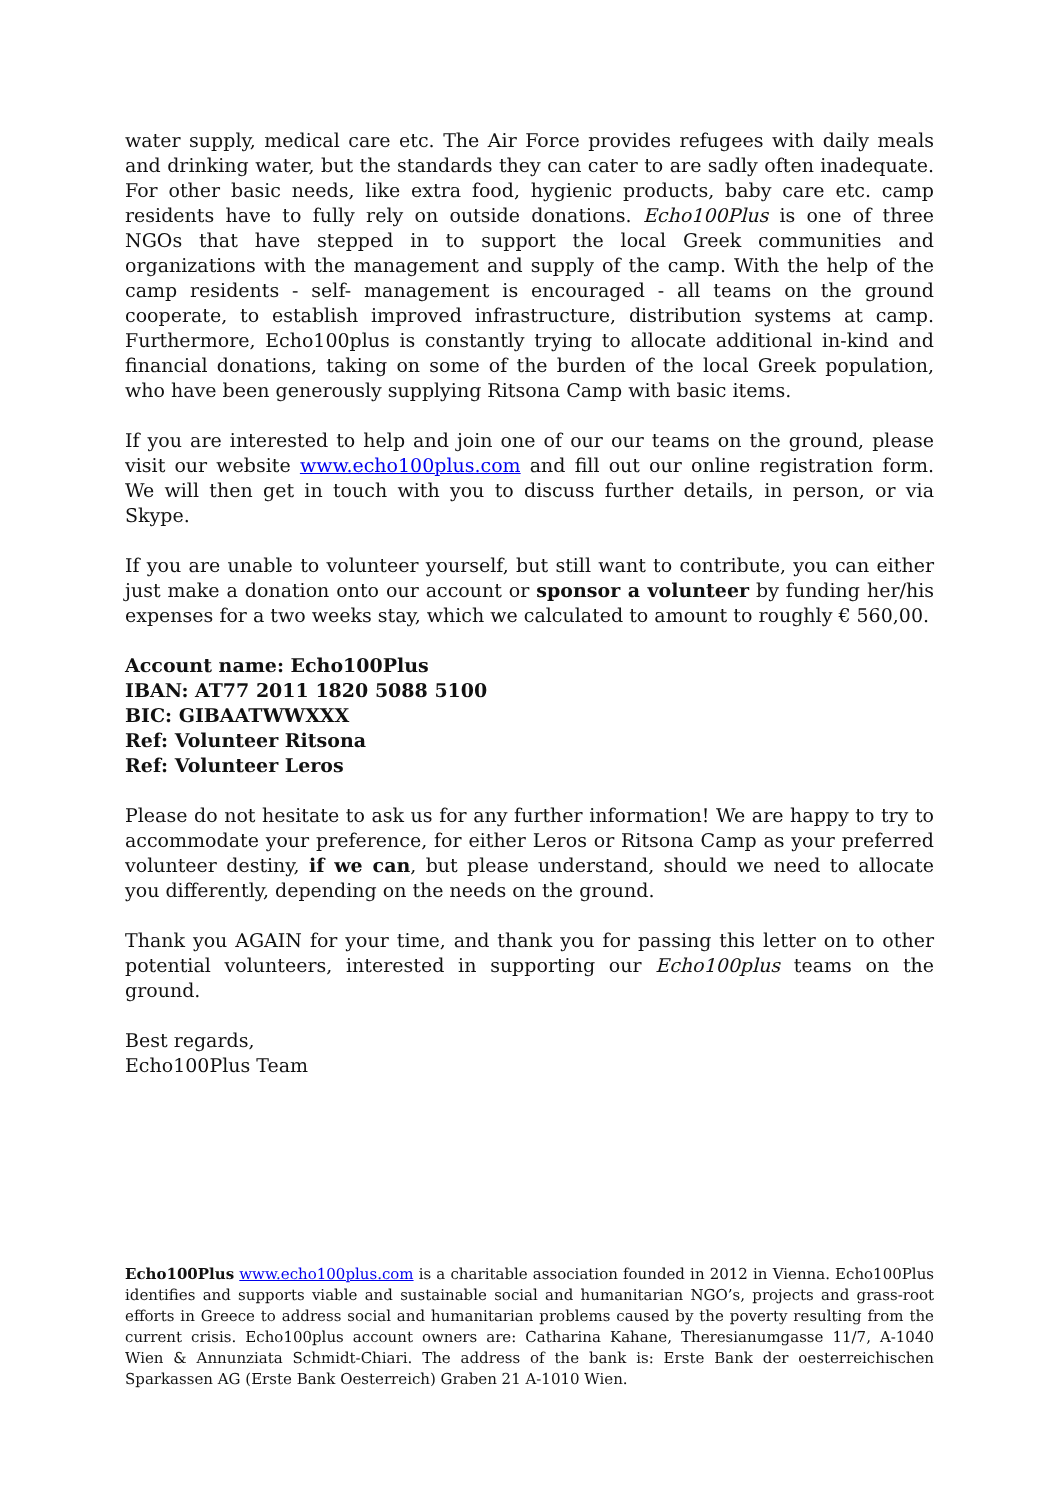water supply, medical care etc. The Air Force provides refugees with daily meals and drinking water, but the standards they can cater to are sadly often inadequate. For other basic needs, like extra food, hygienic products, baby care etc. camp residents have to fully rely on outside donations. Echo100Plus is one of three NGOs that have stepped in to support the local Greek communities and organizations with the management and supply of the camp. With the help of the camp residents - self- management is encouraged - all teams on the ground cooperate, to establish improved infrastructure, distribution systems at camp. Furthermore, Echo100plus is constantly trying to allocate additional in-kind and financial donations, taking on some of the burden of the local Greek population, who have been generously supplying Ritsona Camp with basic items.
If you are interested to help and join one of our our teams on the ground, please visit our website www.echo100plus.com and fill out our online registration form. We will then get in touch with you to discuss further details, in person, or via Skype.
If you are unable to volunteer yourself, but still want to contribute, you can either just make a donation onto our account or sponsor a volunteer by funding her/his expenses for a two weeks stay, which we calculated to amount to roughly € 560,00.
Account name: Echo100Plus
IBAN: AT77 2011 1820 5088 5100
BIC: GIBAATWWXXX
Ref: Volunteer Ritsona
Ref: Volunteer Leros
Please do not hesitate to ask us for any further information! We are happy to try to accommodate your preference, for either Leros or Ritsona Camp as your preferred volunteer destiny, if we can, but please understand, should we need to allocate you differently, depending on the needs on the ground.
Thank you AGAIN for your time, and thank you for passing this letter on to other potential volunteers, interested in supporting our Echo100plus teams on the ground.
Best regards,
Echo100Plus Team
Echo100Plus www.echo100plus.com is a charitable association founded in 2012 in Vienna. Echo100Plus identifies and supports viable and sustainable social and humanitarian NGO’s, projects and grass-root efforts in Greece to address social and humanitarian problems caused by the poverty resulting from the current crisis. Echo100plus account owners are: Catharina Kahane, Theresianumgasse 11/7, A-1040 Wien & Annunziata Schmidt-Chiari. The address of the bank is: Erste Bank der oesterreichischen Sparkassen AG (Erste Bank Oesterreich) Graben 21 A-1010 Wien.